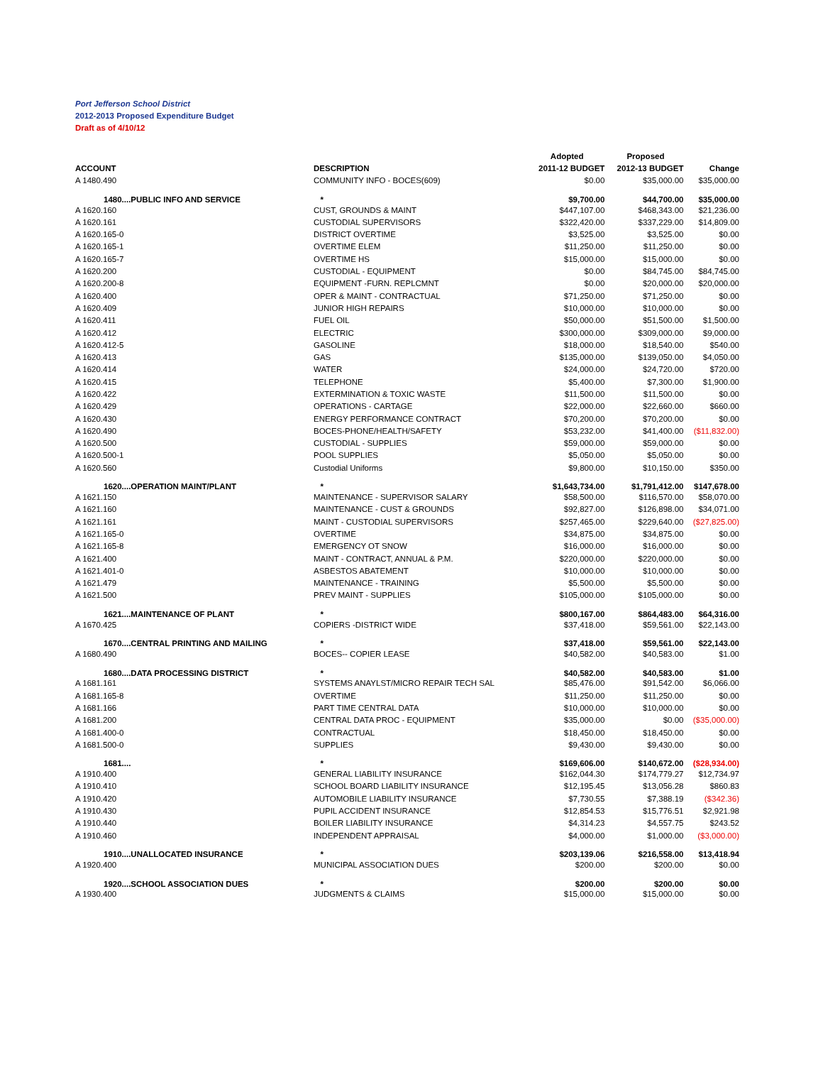Port Jefferson School District
2012-2013 Proposed Expenditure Budget
Draft as of 4/10/12
| | | Adopted | Proposed | |
| --- | --- | --- | --- | --- |
| ACCOUNT | DESCRIPTION | 2011-12 BUDGET | 2012-13 BUDGET | Change |
| A 1480.490 | COMMUNITY INFO - BOCES(609) | $0.00 | $35,000.00 | $35,000.00 |
| 1480....PUBLIC INFO AND SERVICE | * | $9,700.00 | $44,700.00 | $35,000.00 |
| A 1620.160 | CUST, GROUNDS & MAINT | $447,107.00 | $468,343.00 | $21,236.00 |
| A 1620.161 | CUSTODIAL SUPERVISORS | $322,420.00 | $337,229.00 | $14,809.00 |
| A 1620.165-0 | DISTRICT OVERTIME | $3,525.00 | $3,525.00 | $0.00 |
| A 1620.165-1 | OVERTIME ELEM | $11,250.00 | $11,250.00 | $0.00 |
| A 1620.165-7 | OVERTIME HS | $15,000.00 | $15,000.00 | $0.00 |
| A 1620.200 | CUSTODIAL - EQUIPMENT | $0.00 | $84,745.00 | $84,745.00 |
| A 1620.200-8 | EQUIPMENT -FURN. REPLCMNT | $0.00 | $20,000.00 | $20,000.00 |
| A 1620.400 | OPER & MAINT - CONTRACTUAL | $71,250.00 | $71,250.00 | $0.00 |
| A 1620.409 | JUNIOR HIGH REPAIRS | $10,000.00 | $10,000.00 | $0.00 |
| A 1620.411 | FUEL OIL | $50,000.00 | $51,500.00 | $1,500.00 |
| A 1620.412 | ELECTRIC | $300,000.00 | $309,000.00 | $9,000.00 |
| A 1620.412-5 | GASOLINE | $18,000.00 | $18,540.00 | $540.00 |
| A 1620.413 | GAS | $135,000.00 | $139,050.00 | $4,050.00 |
| A 1620.414 | WATER | $24,000.00 | $24,720.00 | $720.00 |
| A 1620.415 | TELEPHONE | $5,400.00 | $7,300.00 | $1,900.00 |
| A 1620.422 | EXTERMINATION & TOXIC WASTE | $11,500.00 | $11,500.00 | $0.00 |
| A 1620.429 | OPERATIONS - CARTAGE | $22,000.00 | $22,660.00 | $660.00 |
| A 1620.430 | ENERGY PERFORMANCE CONTRACT | $70,200.00 | $70,200.00 | $0.00 |
| A 1620.490 | BOCES-PHONE/HEALTH/SAFETY | $53,232.00 | $41,400.00 | ($11,832.00) |
| A 1620.500 | CUSTODIAL - SUPPLIES | $59,000.00 | $59,000.00 | $0.00 |
| A 1620.500-1 | POOL SUPPLIES | $5,050.00 | $5,050.00 | $0.00 |
| A 1620.560 | Custodial Uniforms | $9,800.00 | $10,150.00 | $350.00 |
| 1620....OPERATION MAINT/PLANT | * | $1,643,734.00 | $1,791,412.00 | $147,678.00 |
| A 1621.150 | MAINTENANCE - SUPERVISOR SALARY | $58,500.00 | $116,570.00 | $58,070.00 |
| A 1621.160 | MAINTENANCE - CUST & GROUNDS | $92,827.00 | $126,898.00 | $34,071.00 |
| A 1621.161 | MAINT - CUSTODIAL SUPERVISORS | $257,465.00 | $229,640.00 | ($27,825.00) |
| A 1621.165-0 | OVERTIME | $34,875.00 | $34,875.00 | $0.00 |
| A 1621.165-8 | EMERGENCY OT SNOW | $16,000.00 | $16,000.00 | $0.00 |
| A 1621.400 | MAINT - CONTRACT, ANNUAL & P.M. | $220,000.00 | $220,000.00 | $0.00 |
| A 1621.401-0 | ASBESTOS ABATEMENT | $10,000.00 | $10,000.00 | $0.00 |
| A 1621.479 | MAINTENANCE - TRAINING | $5,500.00 | $5,500.00 | $0.00 |
| A 1621.500 | PREV MAINT - SUPPLIES | $105,000.00 | $105,000.00 | $0.00 |
| 1621....MAINTENANCE OF PLANT | * | $800,167.00 | $864,483.00 | $64,316.00 |
| A 1670.425 | COPIERS -DISTRICT WIDE | $37,418.00 | $59,561.00 | $22,143.00 |
| 1670....CENTRAL PRINTING AND MAILING | * | $37,418.00 | $59,561.00 | $22,143.00 |
| A 1680.490 | BOCES-- COPIER LEASE | $40,582.00 | $40,583.00 | $1.00 |
| 1680....DATA PROCESSING DISTRICT | * | $40,582.00 | $40,583.00 | $1.00 |
| A 1681.161 | SYSTEMS ANAYLST/MICRO REPAIR TECH SAL | $85,476.00 | $91,542.00 | $6,066.00 |
| A 1681.165-8 | OVERTIME | $11,250.00 | $11,250.00 | $0.00 |
| A 1681.166 | PART TIME CENTRAL DATA | $10,000.00 | $10,000.00 | $0.00 |
| A 1681.200 | CENTRAL DATA PROC - EQUIPMENT | $35,000.00 | $0.00 | ($35,000.00) |
| A 1681.400-0 | CONTRACTUAL | $18,450.00 | $18,450.00 | $0.00 |
| A 1681.500-0 | SUPPLIES | $9,430.00 | $9,430.00 | $0.00 |
| 1681.... | * | $169,606.00 | $140,672.00 | ($28,934.00) |
| A 1910.400 | GENERAL LIABILITY INSURANCE | $162,044.30 | $174,779.27 | $12,734.97 |
| A 1910.410 | SCHOOL BOARD LIABILITY INSURANCE | $12,195.45 | $13,056.28 | $860.83 |
| A 1910.420 | AUTOMOBILE LIABILITY INSURANCE | $7,730.55 | $7,388.19 | ($342.36) |
| A 1910.430 | PUPIL ACCIDENT INSURANCE | $12,854.53 | $15,776.51 | $2,921.98 |
| A 1910.440 | BOILER LIABILITY INSURANCE | $4,314.23 | $4,557.75 | $243.52 |
| A 1910.460 | INDEPENDENT APPRAISAL | $4,000.00 | $1,000.00 | ($3,000.00) |
| 1910....UNALLOCATED INSURANCE | * | $203,139.06 | $216,558.00 | $13,418.94 |
| A 1920.400 | MUNICIPAL ASSOCIATION DUES | $200.00 | $200.00 | $0.00 |
| 1920....SCHOOL ASSOCIATION DUES | * | $200.00 | $200.00 | $0.00 |
| A 1930.400 | JUDGMENTS & CLAIMS | $15,000.00 | $15,000.00 | $0.00 |